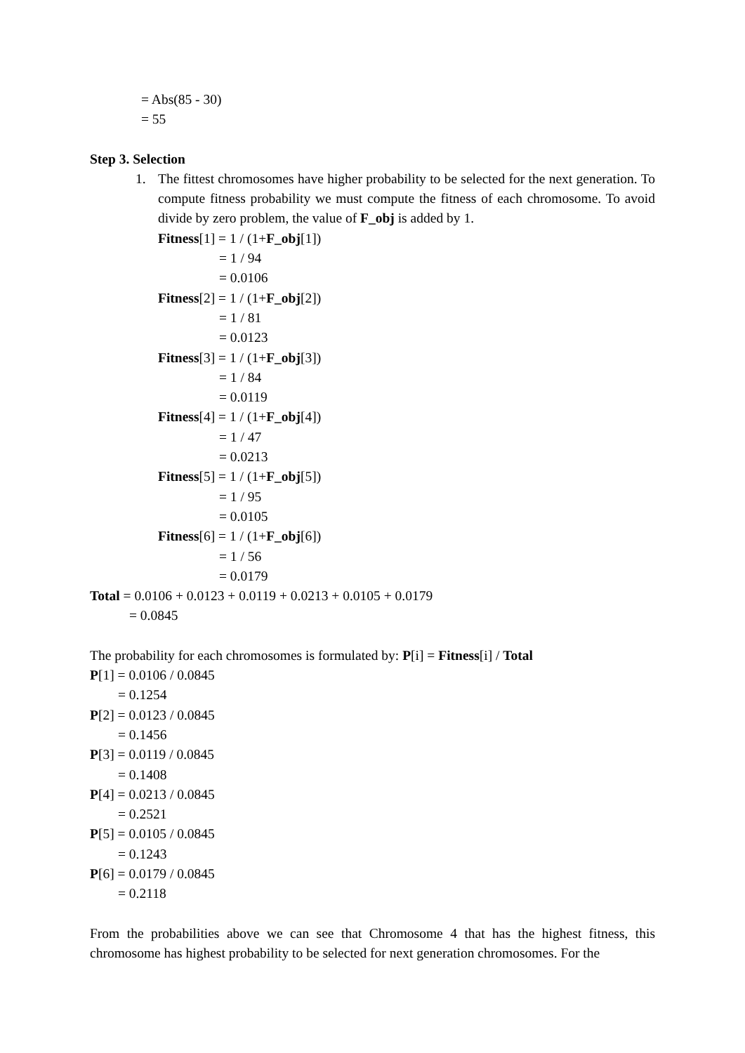= Abs(85 - 30)
= 55
Step 3. Selection
1. The fittest chromosomes have higher probability to be selected for the next generation. To compute fitness probability we must compute the fitness of each chromosome. To avoid divide by zero problem, the value of F_obj is added by 1.
Fitness[1] = 1 / (1+F_obj[1])
= 1 / 94
= 0.0106
Fitness[2] = 1 / (1+F_obj[2])
= 1 / 81
= 0.0123
Fitness[3] = 1 / (1+F_obj[3])
= 1 / 84
= 0.0119
Fitness[4] = 1 / (1+F_obj[4])
= 1 / 47
= 0.0213
Fitness[5] = 1 / (1+F_obj[5])
= 1 / 95
= 0.0105
Fitness[6] = 1 / (1+F_obj[6])
= 1 / 56
= 0.0179
Total = 0.0106 + 0.0123 + 0.0119 + 0.0213 + 0.0105 + 0.0179
= 0.0845
The probability for each chromosomes is formulated by: P[i] = Fitness[i] / Total
P[1] = 0.0106 / 0.0845
= 0.1254
P[2] = 0.0123 / 0.0845
= 0.1456
P[3] = 0.0119 / 0.0845
= 0.1408
P[4] = 0.0213 / 0.0845
= 0.2521
P[5] = 0.0105 / 0.0845
= 0.1243
P[6] = 0.0179 / 0.0845
= 0.2118
From the probabilities above we can see that Chromosome 4 that has the highest fitness, this chromosome has highest probability to be selected for next generation chromosomes. For the